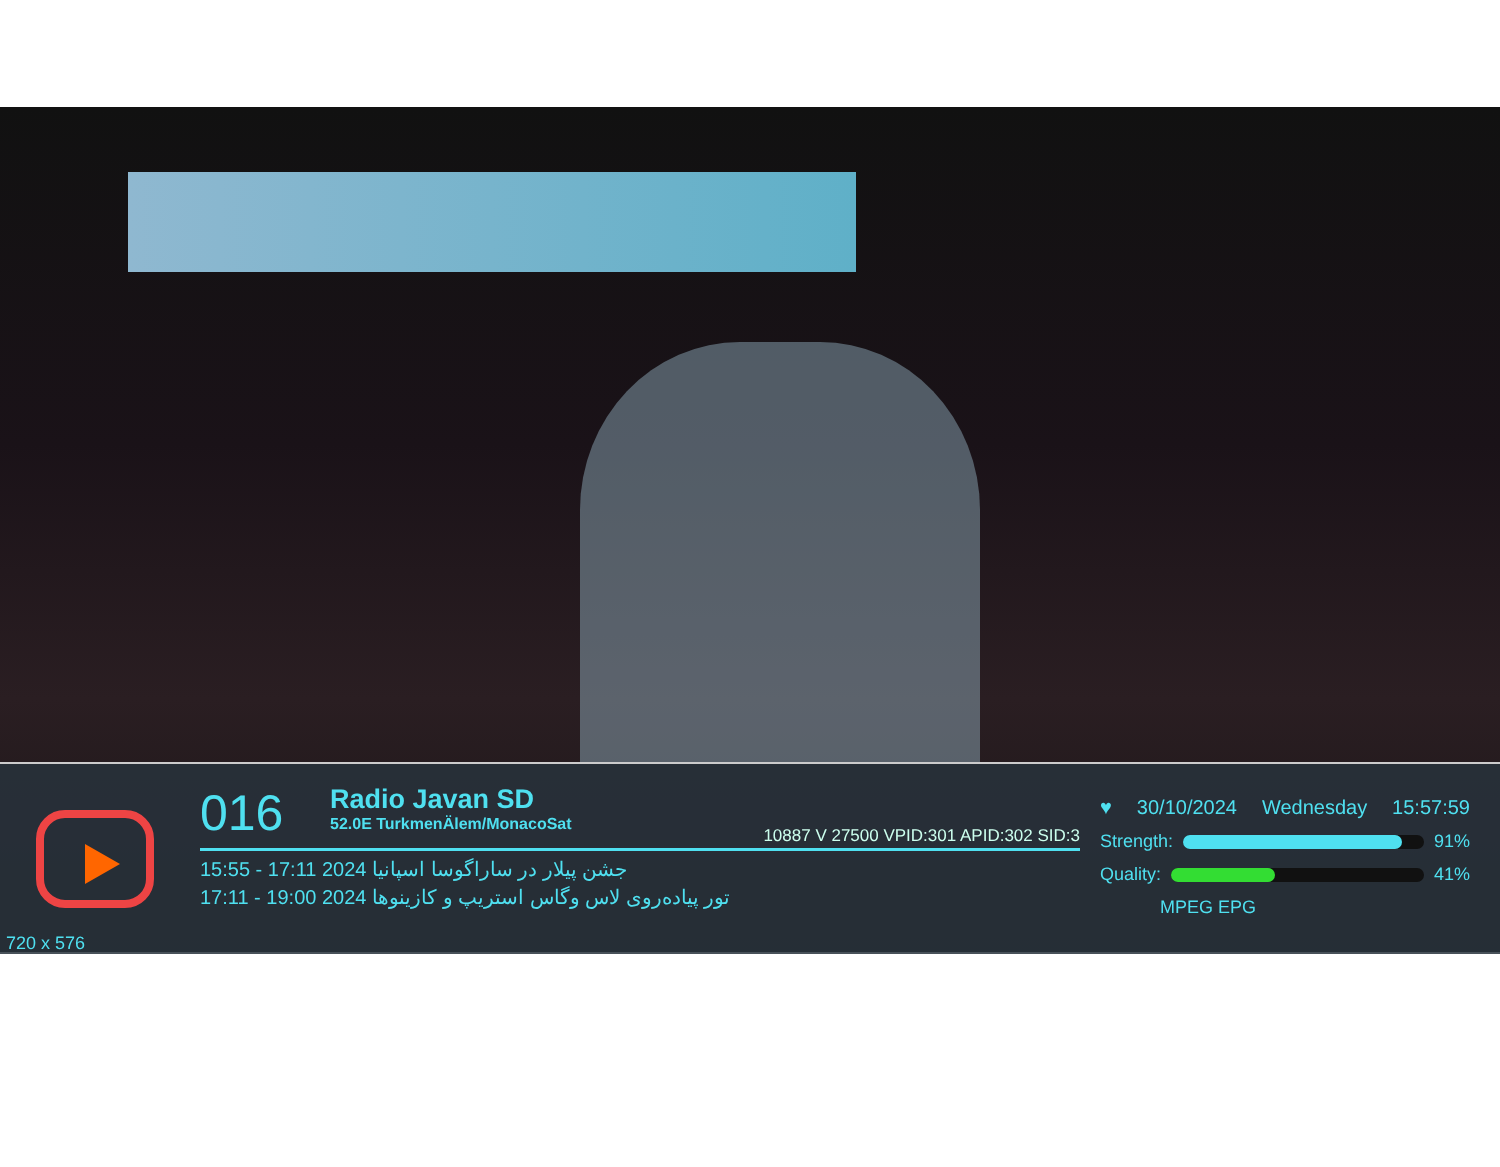720 x 576
016 Radio Javan SD 52.0E TurkmenÄlem/MonacoSat 10887 V 27500 VPID:301 APID:302 SID:3
15:55 - 17:11 2024 جشن پیلار در ساراگوسا اسپانیا
17:11 - 19:00 2024 تور پیاده‌روی لاس وگاس استریپ و کازینوها
♥ 30/10/2024 Wednesday 15:57:59
Strength:
91%
Quality:
41%
MPEG EPG